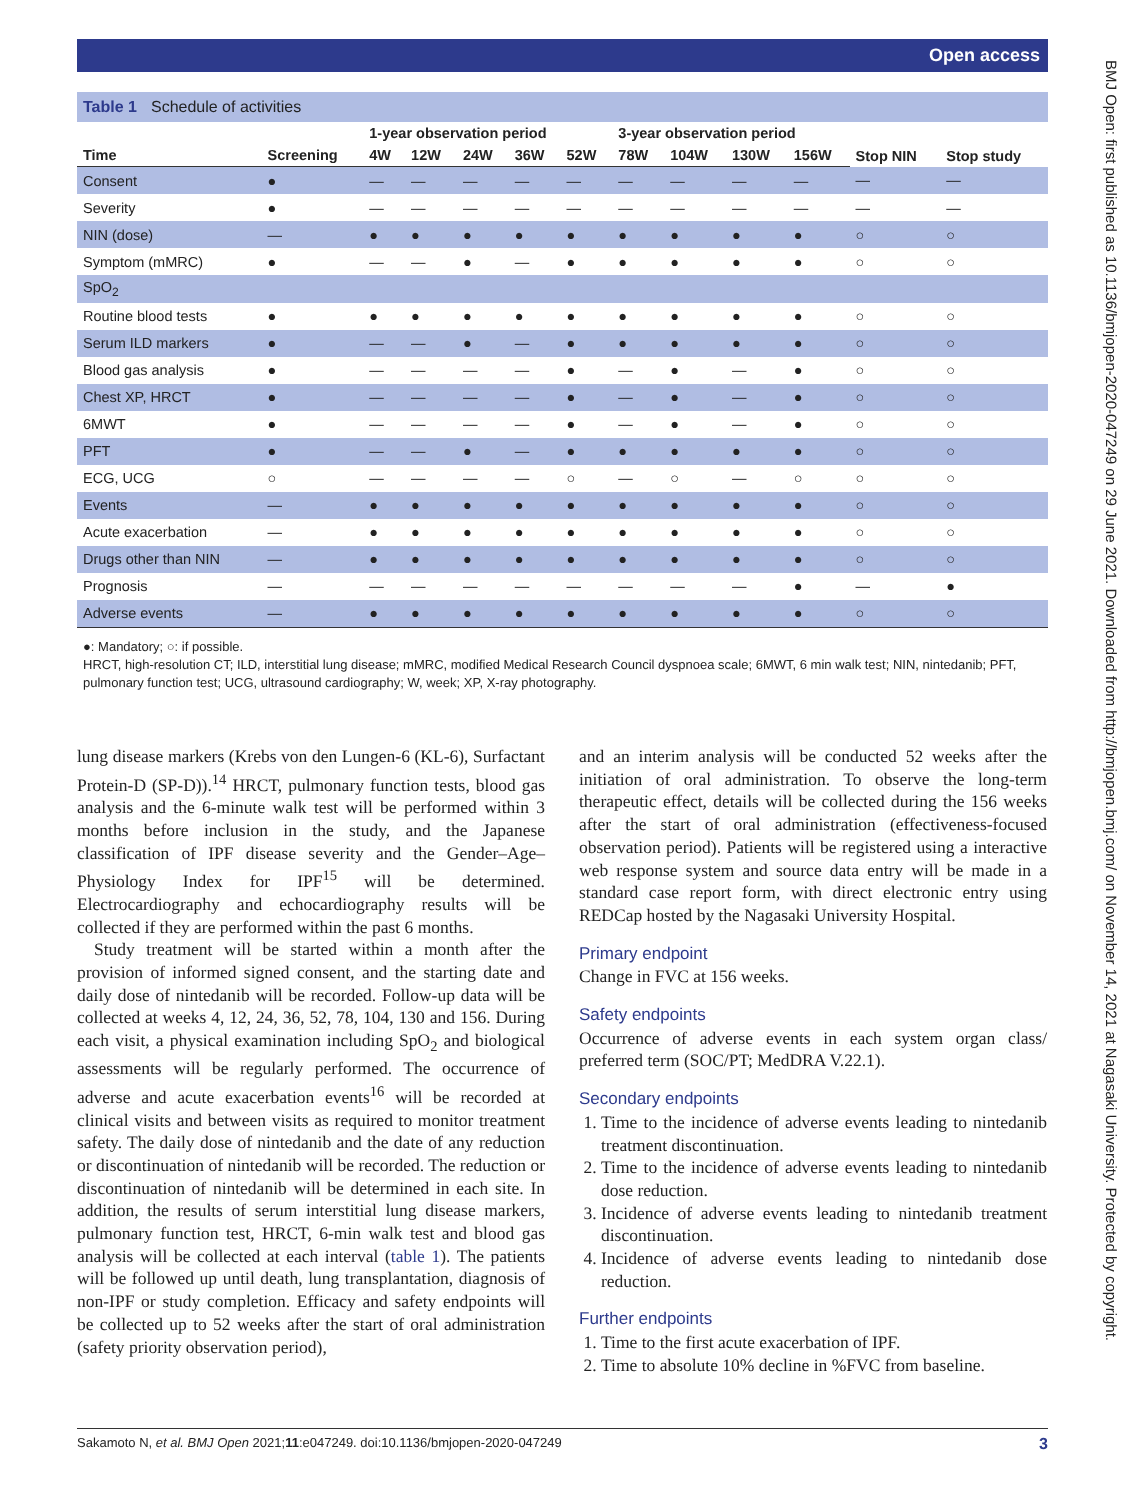Open access
BMJ Open: first published as 10.1136/bmjopen-2020-047249 on 29 June 2021. Downloaded from http://bmjopen.bmj.com/ on November 14, 2021 at Nagasaki University. Protected by copyright.
Table 1 Schedule of activities
| | | 1-year observation period | | | | | 3-year observation period | | | | Stop NIN | Stop study |
| --- | --- | --- | --- | --- | --- | --- | --- | --- | --- | --- | --- | --- |
| Time | Screening | 4W | 12W | 24W | 36W | 52W | 78W | 104W | 130W | 156W | | |
| Consent | ● | — | — | — | — | — | — | — | — | — | — | — |
| Severity | ● | — | — | — | — | — | — | — | — | — | — | — |
| NIN (dose) | — | ● | ● | ● | ● | ● | ● | ● | ● | ● | ○ | ○ |
| Symptom (mMRC) | ● | — | — | ● | — | ● | ● | ● | ● | ● | ○ | ○ |
| SpO<sub>2</sub> | | | | | | | | | | | | |
| Routine blood tests | ● | ● | ● | ● | ● | ● | ● | ● | ● | ● | ○ | ○ |
| Serum ILD markers | ● | — | — | ● | — | ● | ● | ● | ● | ● | ○ | ○ |
| Blood gas analysis | ● | — | — | — | — | ● | — | ● | — | ● | ○ | ○ |
| Chest XP, HRCT | ● | — | — | — | — | ● | — | ● | — | ● | ○ | ○ |
| 6MWT | ● | — | — | — | — | ● | — | ● | — | ● | ○ | ○ |
| PFT | ● | — | — | ● | — | ● | ● | ● | ● | ● | ○ | ○ |
| ECG, UCG | ○ | — | — | — | — | ○ | — | ○ | — | ○ | ○ | ○ |
| Events | — | ● | ● | ● | ● | ● | ● | ● | ● | ● | ○ | ○ |
| Acute exacerbation | — | ● | ● | ● | ● | ● | ● | ● | ● | ● | ○ | ○ |
| Drugs other than NIN | — | ● | ● | ● | ● | ● | ● | ● | ● | ● | ○ | ○ |
| Prognosis | — | — | — | — | — | — | — | — | — | ● | — | ● |
| Adverse events | — | ● | ● | ● | ● | ● | ● | ● | ● | ● | ○ | ○ |
●: Mandatory; ○: if possible.
HRCT, high-resolution CT; ILD, interstitial lung disease; mMRC, modified Medical Research Council dyspnoea scale; 6MWT, 6 min walk test; NIN, nintedanib; PFT, pulmonary function test; UCG, ultrasound cardiography; W, week; XP, X-ray photography.
lung disease markers (Krebs von den Lungen-6 (KL-6), Surfactant Protein-D (SP-D)).<sup>14</sup> HRCT, pulmonary function tests, blood gas analysis and the 6-minute walk test will be performed within 3 months before inclusion in the study, and the Japanese classification of IPF disease severity and the Gender–Age–Physiology Index for IPF<sup>15</sup> will be determined. Electrocardiography and echocardiography results will be collected if they are performed within the past 6 months.
Study treatment will be started within a month after the provision of informed signed consent, and the starting date and daily dose of nintedanib will be recorded. Follow-up data will be collected at weeks 4, 12, 24, 36, 52, 78, 104, 130 and 156. During each visit, a physical examination including SpO<sub>2</sub> and biological assessments will be regularly performed. The occurrence of adverse and acute exacerbation events<sup>16</sup> will be recorded at clinical visits and between visits as required to monitor treatment safety. The daily dose of nintedanib and the date of any reduction or discontinuation of nintedanib will be recorded. The reduction or discontinuation of nintedanib will be determined in each site. In addition, the results of serum interstitial lung disease markers, pulmonary function test, HRCT, 6-min walk test and blood gas analysis will be collected at each interval (table 1). The patients will be followed up until death, lung transplantation, diagnosis of non-IPF or study completion. Efficacy and safety endpoints will be collected up to 52 weeks after the start of oral administration (safety priority observation period),
and an interim analysis will be conducted 52 weeks after the initiation of oral administration. To observe the long-term therapeutic effect, details will be collected during the 156 weeks after the start of oral administration (effectiveness-focused observation period). Patients will be registered using a interactive web response system and source data entry will be made in a standard case report form, with direct electronic entry using REDCap hosted by the Nagasaki University Hospital.
Primary endpoint
Change in FVC at 156 weeks.
Safety endpoints
Occurrence of adverse events in each system organ class/ preferred term (SOC/PT; MedDRA V.22.1).
Secondary endpoints
1. Time to the incidence of adverse events leading to nintedanib treatment discontinuation.
2. Time to the incidence of adverse events leading to nintedanib dose reduction.
3. Incidence of adverse events leading to nintedanib treatment discontinuation.
4. Incidence of adverse events leading to nintedanib dose reduction.
Further endpoints
1. Time to the first acute exacerbation of IPF.
2. Time to absolute 10% decline in %FVC from baseline.
Sakamoto N, et al. BMJ Open 2021;11:e047249. doi:10.1136/bmjopen-2020-047249 3